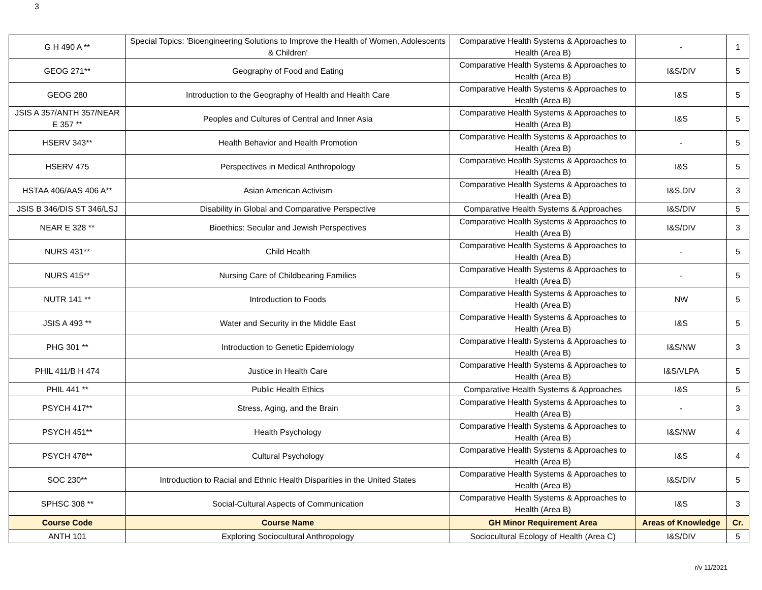3
| G H 490 A ** | Special Topics: 'Bioengineering Solutions to Improve the Health of Women, Adolescents & Children' | Comparative Health Systems & Approaches to Health (Area B) | - | 1 |
| GEOG 271** | Geography of Food and Eating | Comparative Health Systems & Approaches to Health (Area B) | I&S/DIV | 5 |
| GEOG 280 | Introduction to the Geography of Health and Health Care | Comparative Health Systems & Approaches to Health (Area B) | I&S | 5 |
| JSIS A 357/ANTH 357/NEAR E 357 ** | Peoples and Cultures of Central and Inner Asia | Comparative Health Systems & Approaches to Health (Area B) | I&S | 5 |
| HSERV 343** | Health Behavior and Health Promotion | Comparative Health Systems & Approaches to Health (Area B) | - | 5 |
| HSERV 475 | Perspectives in Medical Anthropology | Comparative Health Systems & Approaches to Health (Area B) | I&S | 5 |
| HSTAA 406/AAS 406 A** | Asian American Activism | Comparative Health Systems & Approaches to Health (Area B) | I&S,DIV | 3 |
| JSIS B 346/DIS ST 346/LSJ | Disability in Global and Comparative Perspective | Comparative Health Systems & Approaches | I&S/DIV | 5 |
| NEAR E 328 ** | Bioethics: Secular and Jewish Perspectives | Comparative Health Systems & Approaches to Health (Area B) | I&S/DIV | 3 |
| NURS 431** | Child Health | Comparative Health Systems & Approaches to Health (Area B) | - | 5 |
| NURS 415** | Nursing Care of Childbearing Families | Comparative Health Systems & Approaches to Health (Area B) | - | 5 |
| NUTR 141 ** | Introduction to Foods | Comparative Health Systems & Approaches to Health (Area B) | NW | 5 |
| JSIS A 493 ** | Water and Security in the Middle East | Comparative Health Systems & Approaches to Health (Area B) | I&S | 5 |
| PHG 301 ** | Introduction to Genetic Epidemiology | Comparative Health Systems & Approaches to Health (Area B) | I&S/NW | 3 |
| PHIL 411/B H 474 | Justice in Health Care | Comparative Health Systems & Approaches to Health (Area B) | I&S/VLPA | 5 |
| PHIL 441 ** | Public Health Ethics | Comparative Health Systems & Approaches | I&S | 5 |
| PSYCH 417** | Stress, Aging, and the Brain | Comparative Health Systems & Approaches to Health (Area B) | - | 3 |
| PSYCH 451** | Health Psychology | Comparative Health Systems & Approaches to Health (Area B) | I&S/NW | 4 |
| PSYCH 478** | Cultural Psychology | Comparative Health Systems & Approaches to Health (Area B) | I&S | 4 |
| SOC 230** | Introduction to Racial and Ethnic Health Disparities in the United States | Comparative Health Systems & Approaches to Health (Area B) | I&S/DIV | 5 |
| SPHSC 308 ** | Social-Cultural Aspects of Communication | Comparative Health Systems & Approaches to Health (Area B) | I&S | 3 |
| Course Code | Course Name | GH Minor Requirement Area | Areas of Knowledge | Cr. |
| ANTH 101 | Exploring Sociocultural Anthropology | Sociocultural Ecology of Health (Area C) | I&S/DIV | 5 |
r/v 11/2021